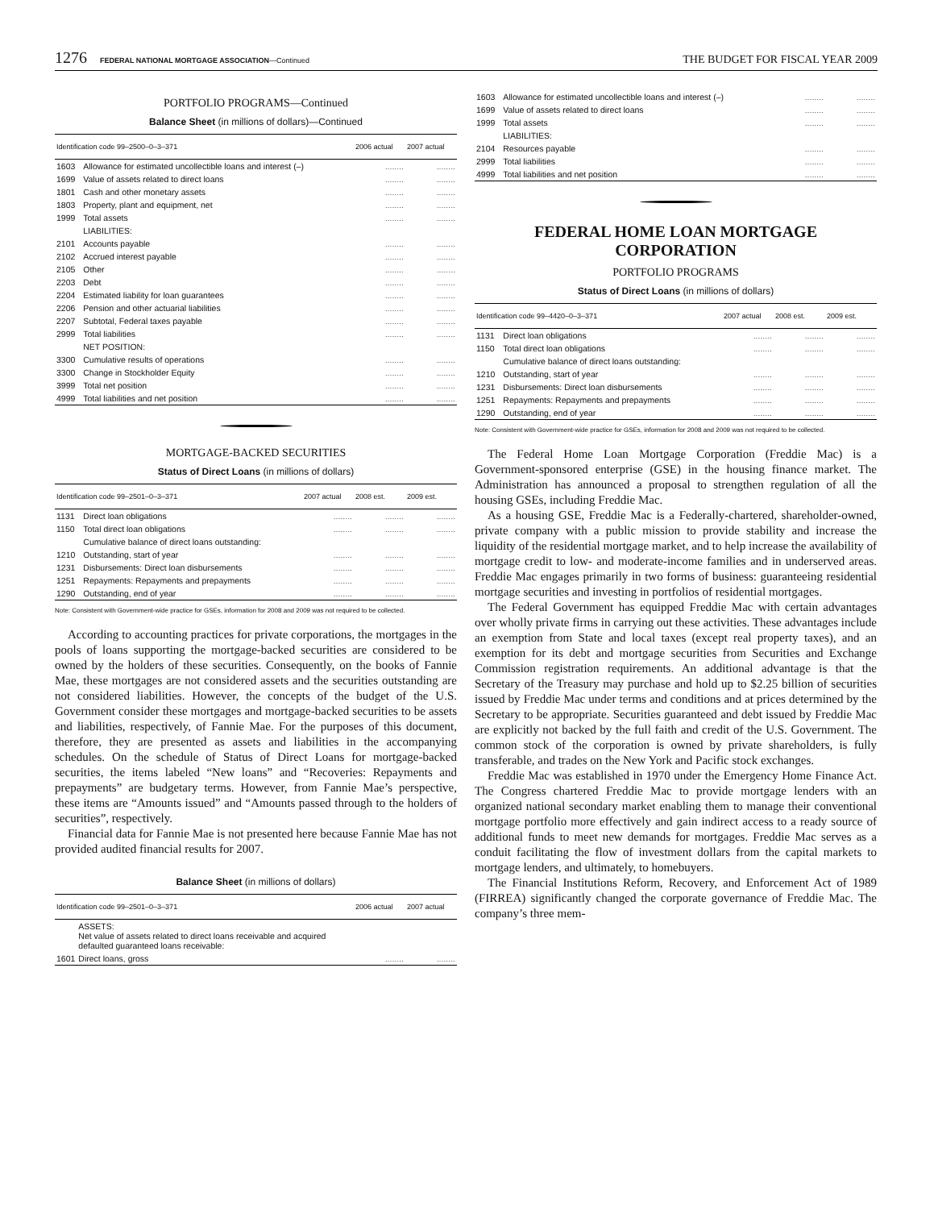1276 FEDERAL NATIONAL MORTGAGE ASSOCIATION—Continued THE BUDGET FOR FISCAL YEAR 2009
PORTFOLIO PROGRAMS—Continued
Balance Sheet (in millions of dollars)—Continued
| Identification code 99–2500–0–3–371 | | 2006 actual | 2007 actual |
| --- | --- | --- | --- |
| 1603 | Allowance for estimated uncollectible loans and interest (–) | ........ | ........ |
| 1699 | Value of assets related to direct loans | ........ | ........ |
| 1801 | Cash and other monetary assets | ........ | ........ |
| 1803 | Property, plant and equipment, net | ........ | ........ |
| 1999 | Total assets | ........ | ........ |
| | LIABILITIES: | | |
| 2101 | Accounts payable | ........ | ........ |
| 2102 | Accrued interest payable | ........ | ........ |
| 2105 | Other | ........ | ........ |
| 2203 | Debt | ........ | ........ |
| 2204 | Estimated liability for loan guarantees | ........ | ........ |
| 2206 | Pension and other actuarial liabilities | ........ | ........ |
| 2207 | Subtotal, Federal taxes payable | ........ | ........ |
| 2999 | Total liabilities | ........ | ........ |
| | NET POSITION: | | |
| 3300 | Cumulative results of operations | ........ | ........ |
| 3300 | Change in Stockholder Equity | ........ | ........ |
| 3999 | Total net position | ........ | ........ |
| 4999 | Total liabilities and net position | ........ | ........ |
MORTGAGE-BACKED SECURITIES
Status of Direct Loans (in millions of dollars)
| Identification code 99–2501–0–3–371 | | 2007 actual | 2008 est. | 2009 est. |
| --- | --- | --- | --- | --- |
| 1131 | Direct loan obligations | ........ | ........ | ........ |
| 1150 | Total direct loan obligations | ........ | ........ | ........ |
| | Cumulative balance of direct loans outstanding: | | | |
| 1210 | Outstanding, start of year | ........ | ........ | ........ |
| 1231 | Disbursements: Direct loan disbursements | ........ | ........ | ........ |
| 1251 | Repayments: Repayments and prepayments | ........ | ........ | ........ |
| 1290 | Outstanding, end of year | ........ | ........ | ........ |
Note: Consistent with Government-wide practice for GSEs, information for 2008 and 2009 was not required to be collected.
According to accounting practices for private corporations, the mortgages in the pools of loans supporting the mortgage-backed securities are considered to be owned by the holders of these securities. Consequently, on the books of Fannie Mae, these mortgages are not considered assets and the securities outstanding are not considered liabilities. However, the concepts of the budget of the U.S. Government consider these mortgages and mortgage-backed securities to be assets and liabilities, respectively, of Fannie Mae. For the purposes of this document, therefore, they are presented as assets and liabilities in the accompanying schedules. On the schedule of Status of Direct Loans for mortgage-backed securities, the items labeled “New loans” and “Recoveries: Repayments and prepayments” are budgetary terms. However, from Fannie Mae’s perspective, these items are “Amounts issued” and “Amounts passed through to the holders of securities”, respectively.
Financial data for Fannie Mae is not presented here because Fannie Mae has not provided audited financial results for 2007.
Balance Sheet (in millions of dollars)
| Identification code 99–2501–0–3–371 | | 2006 actual | 2007 actual |
| --- | --- | --- | --- |
| | ASSETS: Net value of assets related to direct loans receivable and acquired defaulted guaranteed loans receivable: | | |
| 1601 | Direct loans, gross | ........ | ........ |
| 1603 | Allowance for estimated uncollectible loans and interest (–) | ........ | ........ |
| 1699 | Value of assets related to direct loans | ........ | ........ |
| 1999 | Total assets | ........ | ........ |
| | LIABILITIES: | | |
| 2104 | Resources payable | ........ | ........ |
| 2999 | Total liabilities | ........ | ........ |
| 4999 | Total liabilities and net position | ........ | ........ |
FEDERAL HOME LOAN MORTGAGE CORPORATION
PORTFOLIO PROGRAMS
Status of Direct Loans (in millions of dollars)
| Identification code 99–4420–0–3–371 | | 2007 actual | 2008 est. | 2009 est. |
| --- | --- | --- | --- | --- |
| 1131 | Direct loan obligations | ........ | ........ | ........ |
| 1150 | Total direct loan obligations | ........ | ........ | ........ |
| | Cumulative balance of direct loans outstanding: | | | |
| 1210 | Outstanding, start of year | ........ | ........ | ........ |
| 1231 | Disbursements: Direct loan disbursements | ........ | ........ | ........ |
| 1251 | Repayments: Repayments and prepayments | ........ | ........ | ........ |
| 1290 | Outstanding, end of year | ........ | ........ | ........ |
Note: Consistent with Government-wide practice for GSEs, information for 2008 and 2009 was not required to be collected.
The Federal Home Loan Mortgage Corporation (Freddie Mac) is a Government-sponsored enterprise (GSE) in the housing finance market. The Administration has announced a proposal to strengthen regulation of all the housing GSEs, including Freddie Mac.
As a housing GSE, Freddie Mac is a Federally-chartered, shareholder-owned, private company with a public mission to provide stability and increase the liquidity of the residential mortgage market, and to help increase the availability of mortgage credit to low- and moderate-income families and in underserved areas. Freddie Mac engages primarily in two forms of business: guaranteeing residential mortgage securities and investing in portfolios of residential mortgages.
The Federal Government has equipped Freddie Mac with certain advantages over wholly private firms in carrying out these activities. These advantages include an exemption from State and local taxes (except real property taxes), and an exemption for its debt and mortgage securities from Securities and Exchange Commission registration requirements. An additional advantage is that the Secretary of the Treasury may purchase and hold up to $2.25 billion of securities issued by Freddie Mac under terms and conditions and at prices determined by the Secretary to be appropriate. Securities guaranteed and debt issued by Freddie Mac are explicitly not backed by the full faith and credit of the U.S. Government. The common stock of the corporation is owned by private shareholders, is fully transferable, and trades on the New York and Pacific stock exchanges.
Freddie Mac was established in 1970 under the Emergency Home Finance Act. The Congress chartered Freddie Mac to provide mortgage lenders with an organized national secondary market enabling them to manage their conventional mortgage portfolio more effectively and gain indirect access to a ready source of additional funds to meet new demands for mortgages. Freddie Mac serves as a conduit facilitating the flow of investment dollars from the capital markets to mortgage lenders, and ultimately, to homebuyers.
The Financial Institutions Reform, Recovery, and Enforcement Act of 1989 (FIRREA) significantly changed the corporate governance of Freddie Mac. The company’s three mem-